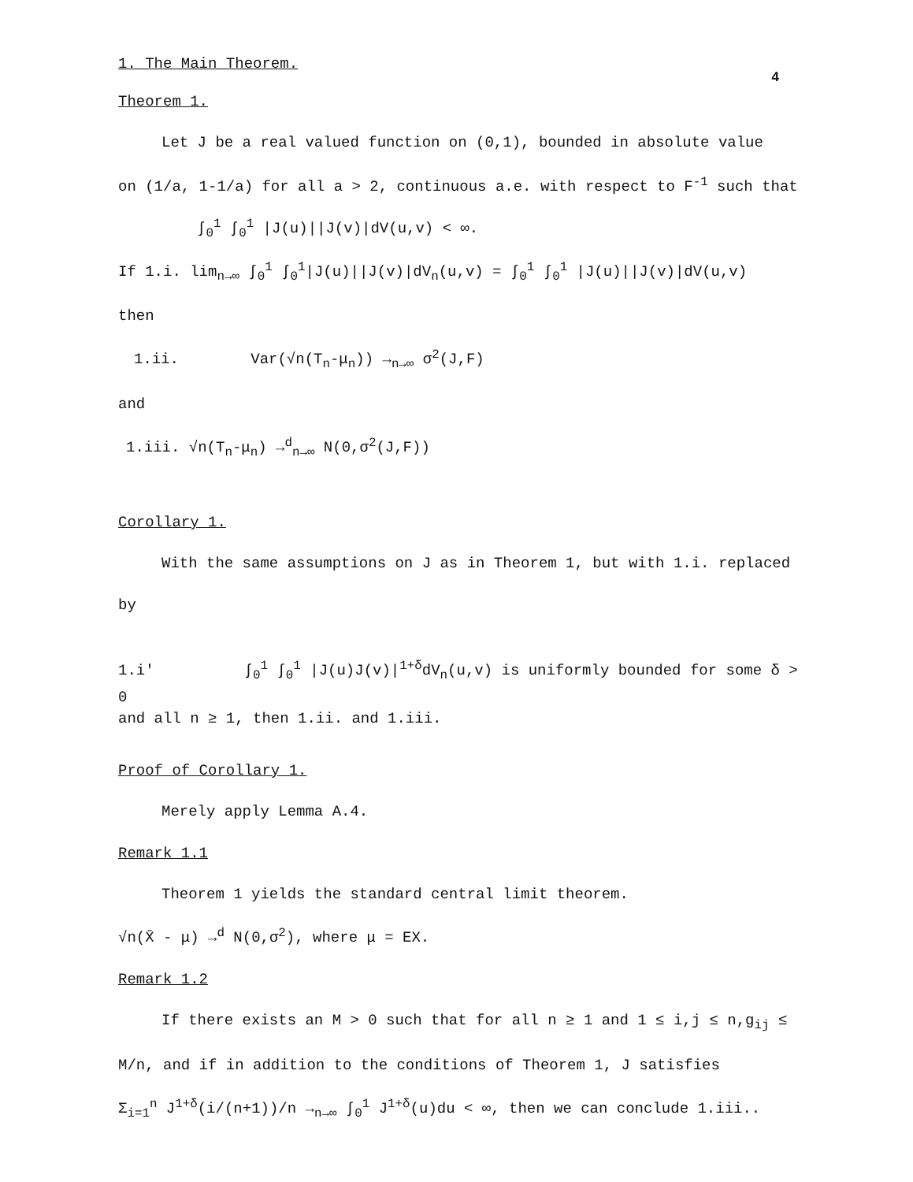4
1. The Main Theorem.
Theorem 1.
Let J be a real valued function on (0,1), bounded in absolute value
on (1/a, 1-1/a) for all a > 2, continuous a.e. with respect to F<sup>-1</sup> such that
∫<sub>0</sub><sup>1</sup> ∫<sub>0</sub><sup>1</sup> |J(u)||J(v)|dV(u,v) < ∞.
If 1.i. lim<sub>n→∞</sub> ∫<sub>0</sub><sup>1</sup> ∫<sub>0</sub><sup>1</sup>|J(u)||J(v)|dV<sub>n</sub>(u,v) = ∫<sub>0</sub><sup>1</sup> ∫<sub>0</sub><sup>1</sup> |J(u)||J(v)|dV(u,v)
then
1.ii. Var(√n(T<sub>n</sub>-μ<sub>n</sub>)) →<sub>n→∞</sub> σ<sup>2</sup>(J,F)
and
1.iii. √n(T<sub>n</sub>-μ<sub>n</sub>) →<sup>d</sup><sub>n→∞</sub> N(0,σ<sup>2</sup>(J,F))
Corollary 1.
With the same assumptions on J as in Theorem 1, but with 1.i. replaced
by
1.i' ∫<sub>0</sub><sup>1</sup> ∫<sub>0</sub><sup>1</sup> |J(u)J(v)|<sup>1+δ</sup>dV<sub>n</sub>(u,v) is uniformly bounded for some δ > 0
and all n ≥ 1, then 1.ii. and 1.iii.
Proof of Corollary 1.
Merely apply Lemma A.4.
Remark 1.1
Theorem 1 yields the standard central limit theorem.
√n(X̄ - μ) →<sup>d</sup> N(0,σ<sup>2</sup>), where μ = EX.
Remark 1.2
If there exists an M > 0 such that for all n ≥ 1 and 1 ≤ i,j ≤ n,g<sub>ij</sub> ≤
M/n, and if in addition to the conditions of Theorem 1, J satisfies
Σ<sub>i=1</sub><sup>n</sup> J<sup>1+δ</sup>(i/(n+1))/n →<sub>n→∞</sub> ∫<sub>0</sub><sup>1</sup> J<sup>1+δ</sup>(u)du < ∞, then we can conclude 1.iii..